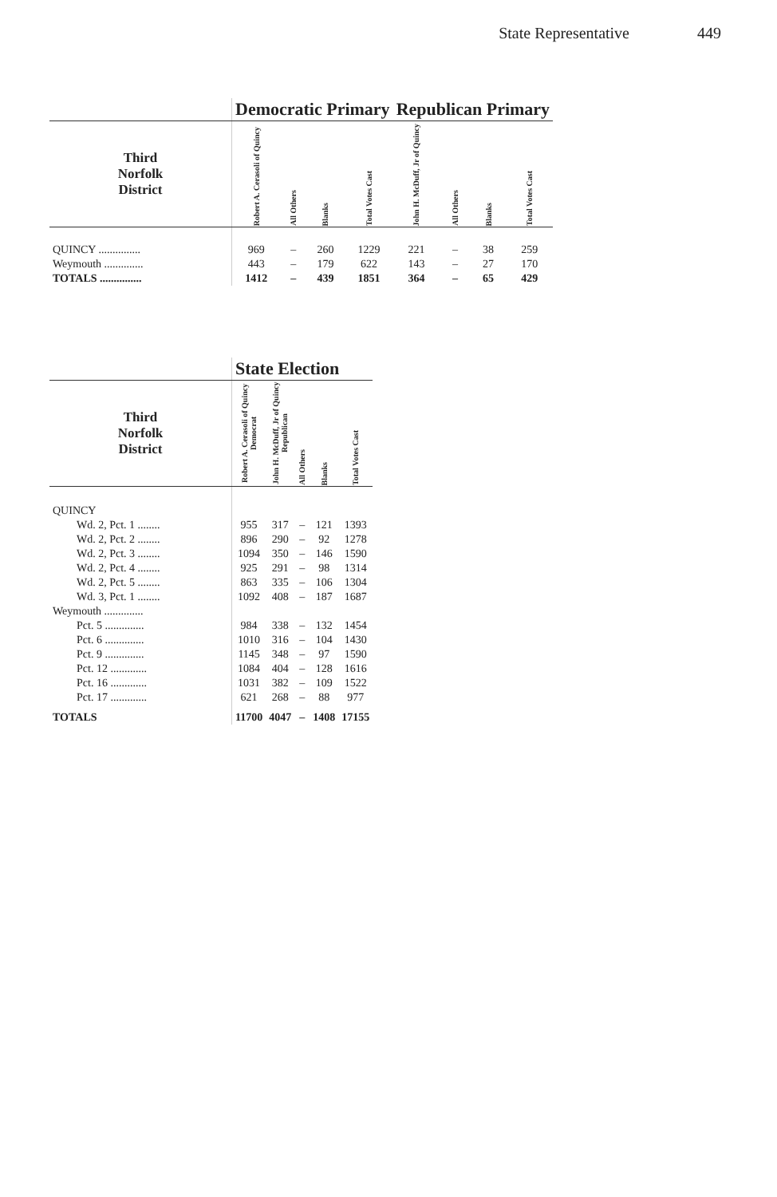State Representative 449
| | Democratic Primary | | | | Republican Primary | | | |
| --- | --- | --- | --- | --- | --- | --- | --- | --- |
| Third Norfolk District | Robert A. Cerasoli of Quincy | All Others | Blanks | Total Votes Cast | John H. McDuff, Jr of Quincy | All Others | Blanks | Total Votes Cast |
| QUINCY ............... | 969 | – | 260 | 1229 | 221 | – | 38 | 259 |
| Weymouth .............. | 443 | – | 179 | 622 | 143 | – | 27 | 170 |
| TOTALS ............... | 1412 | – | 439 | 1851 | 364 | – | 65 | 429 |
| | State Election | | | | |
| --- | --- | --- | --- | --- | --- |
| Third Norfolk District | Robert A. Cerasoli of Quincy Democrat | John H. McDuff, Jr of Quincy Republican | All Others | Blanks | Total Votes Cast |
| QUINCY | | | | | |
| Wd. 2, Pct. 1 ........ | 955 | 317 | – | 121 | 1393 |
| Wd. 2, Pct. 2 ........ | 896 | 290 | – | 92 | 1278 |
| Wd. 2, Pct. 3 ........ | 1094 | 350 | – | 146 | 1590 |
| Wd. 2, Pct. 4 ........ | 925 | 291 | – | 98 | 1314 |
| Wd. 2, Pct. 5 ........ | 863 | 335 | – | 106 | 1304 |
| Wd. 3, Pct. 1 ........ | 1092 | 408 | – | 187 | 1687 |
| Weymouth .............. | | | | | |
| Pct. 5 .............. | 984 | 338 | – | 132 | 1454 |
| Pct. 6 .............. | 1010 | 316 | – | 104 | 1430 |
| Pct. 9 .............. | 1145 | 348 | – | 97 | 1590 |
| Pct. 12 ............. | 1084 | 404 | – | 128 | 1616 |
| Pct. 16 ............. | 1031 | 382 | – | 109 | 1522 |
| Pct. 17 ............. | 621 | 268 | – | 88 | 977 |
| TOTALS | 11700 | 4047 | – | 1408 | 17155 |